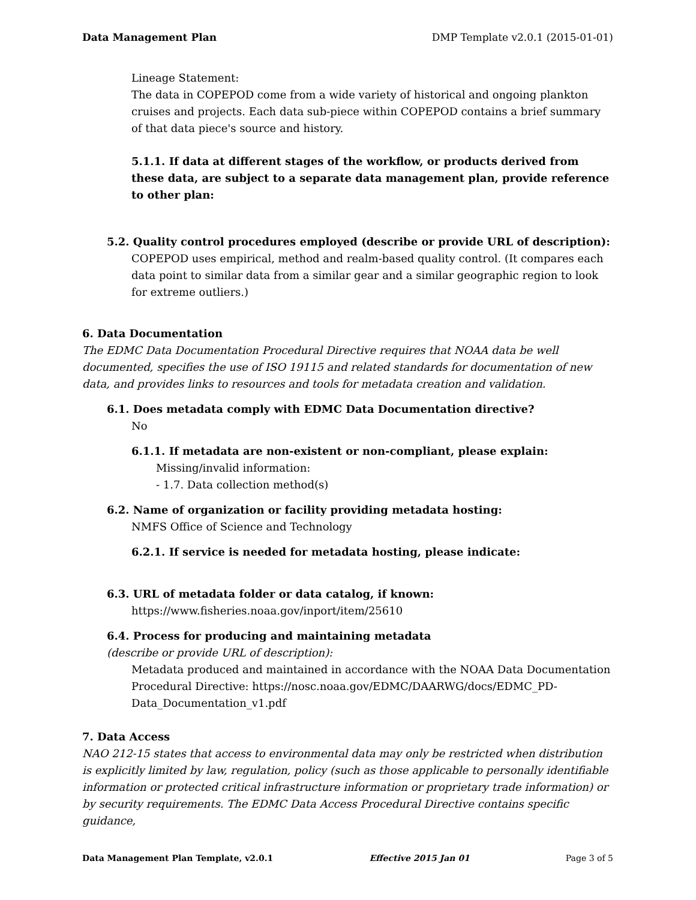Data Management Plan DMP Template v2.0.1 (2015-01-01)
Lineage Statement:
The data in COPEPOD come from a wide variety of historical and ongoing plankton cruises and projects. Each data sub-piece within COPEPOD contains a brief summary of that data piece's source and history.
5.1.1. If data at different stages of the workflow, or products derived from these data, are subject to a separate data management plan, provide reference to other plan:
5.2. Quality control procedures employed (describe or provide URL of description):
COPEPOD uses empirical, method and realm-based quality control. (It compares each data point to similar data from a similar gear and a similar geographic region to look for extreme outliers.)
6. Data Documentation
The EDMC Data Documentation Procedural Directive requires that NOAA data be well documented, specifies the use of ISO 19115 and related standards for documentation of new data, and provides links to resources and tools for metadata creation and validation.
6.1. Does metadata comply with EDMC Data Documentation directive?
No
6.1.1. If metadata are non-existent or non-compliant, please explain:
Missing/invalid information:
- 1.7. Data collection method(s)
6.2. Name of organization or facility providing metadata hosting:
NMFS Office of Science and Technology
6.2.1. If service is needed for metadata hosting, please indicate:
6.3. URL of metadata folder or data catalog, if known:
https://www.fisheries.noaa.gov/inport/item/25610
6.4. Process for producing and maintaining metadata
(describe or provide URL of description):
Metadata produced and maintained in accordance with the NOAA Data Documentation Procedural Directive: https://nosc.noaa.gov/EDMC/DAARWG/docs/EDMC_PD-Data_Documentation_v1.pdf
7. Data Access
NAO 212-15 states that access to environmental data may only be restricted when distribution is explicitly limited by law, regulation, policy (such as those applicable to personally identifiable information or protected critical infrastructure information or proprietary trade information) or by security requirements. The EDMC Data Access Procedural Directive contains specific guidance,
Data Management Plan Template, v2.0.1 Effective 2015 Jan 01 Page 3 of 5